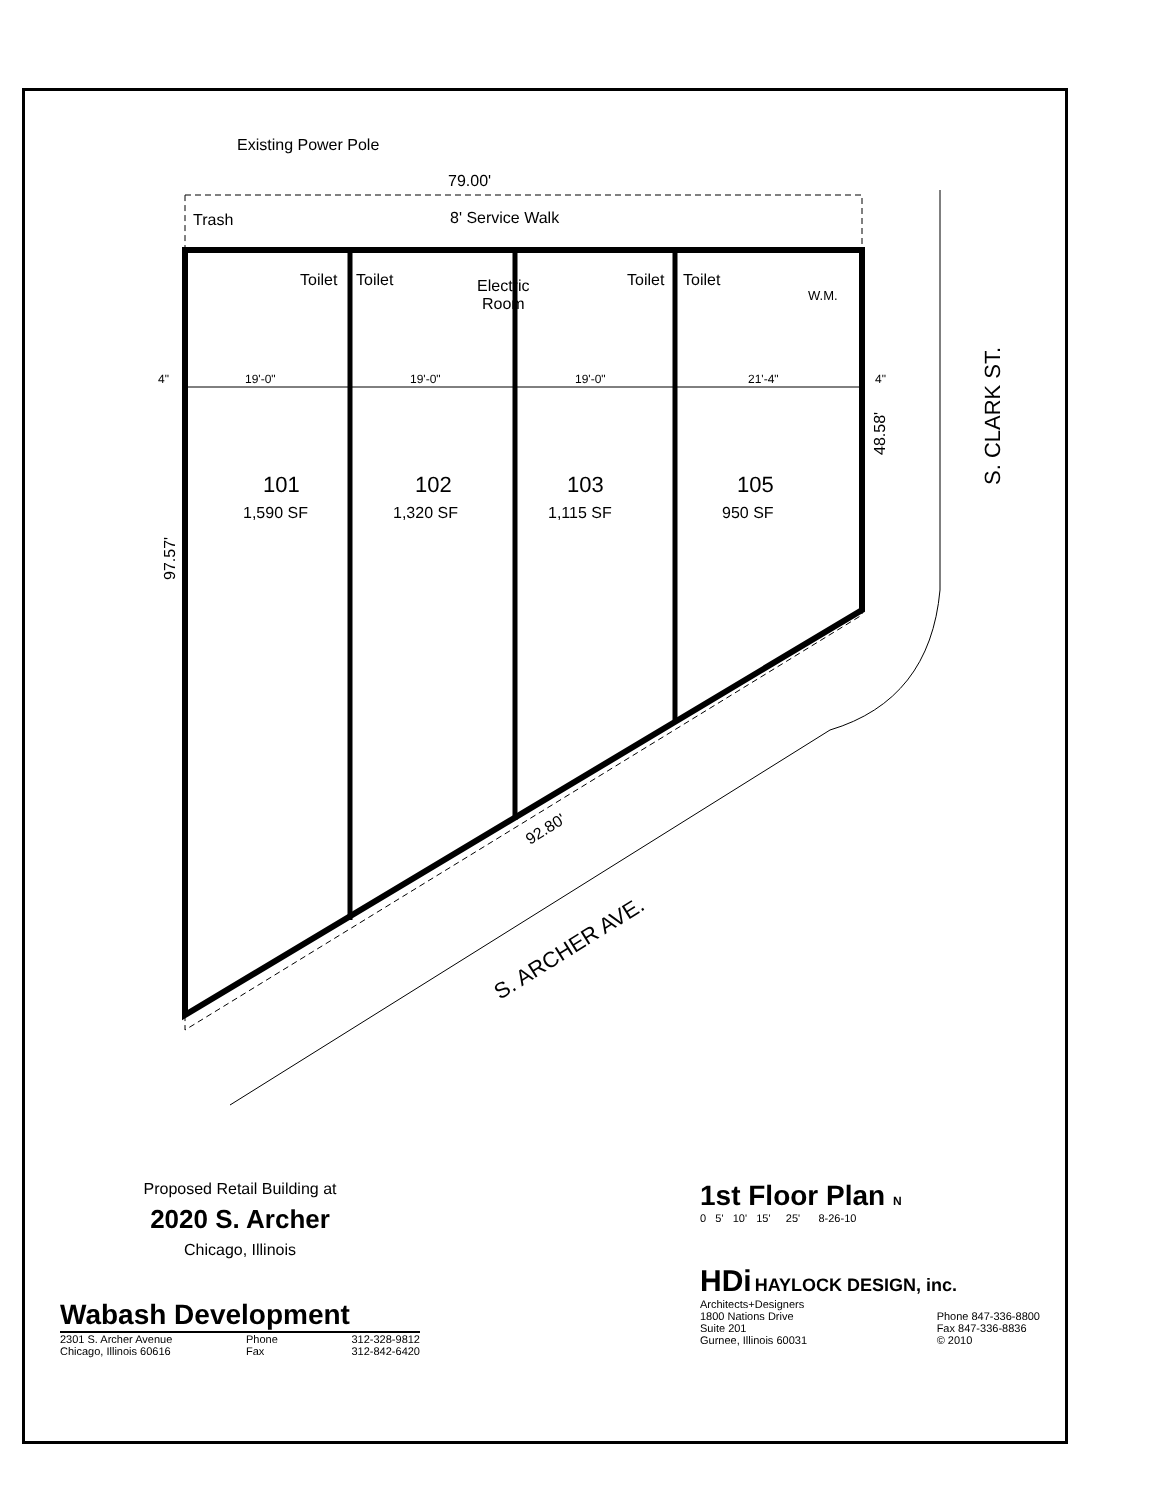Existing Power Pole
79.00'
Trash
8' Service Walk
Toilet
Toilet
Electric
Room
Toilet
Toilet
W.M.
4"
19'-0"
19'-0"
19'-0"
21'-4"
4"
101
1,590 SF
102
1,320 SF
103
1,115 SF
105
950 SF
97.57'
48.58'
92.80'
S. ARCHER AVE.
S. CLARK ST.
Proposed Retail Building at
2020 S. Archer
Chicago, Illinois
Wabash Development
2301 S. Archer Avenue
Chicago, Illinois 60616 Phone
Fax 312-328-9812
312-842-6420
1st Floor Plan N
0 5' 10' 15' 25' 8-26-10
HDi HAYLOCK DESIGN, inc.
Architects+Designers
1800 Nations Drive
Suite 201
Gurnee, Illinois 60031 Phone 847-336-8800
Fax 847-336-8836
© 2010